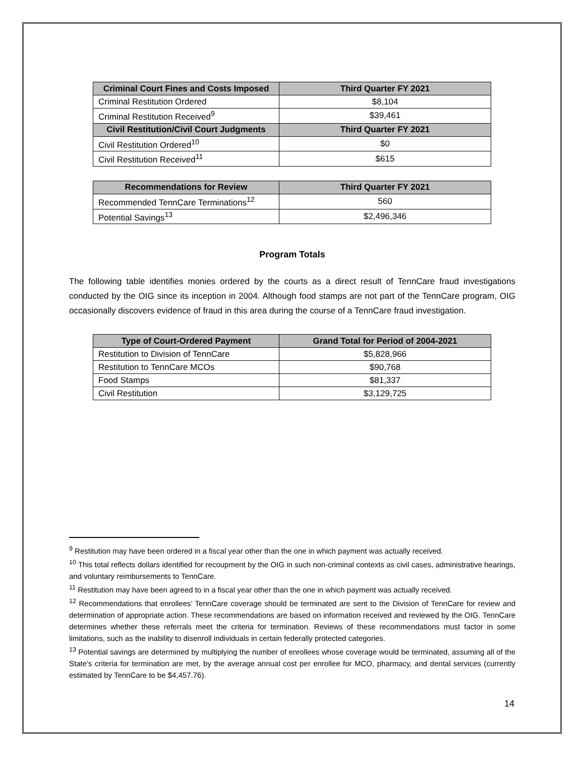| Criminal Court Fines and Costs Imposed | Third Quarter FY 2021 |
| --- | --- |
| Criminal Restitution Ordered | $8,104 |
| Criminal Restitution Received<sup>9</sup> | $39,461 |
| Civil Restitution/Civil Court Judgments | Third Quarter FY 2021 |
| Civil Restitution Ordered<sup>10</sup> | $0 |
| Civil Restitution Received<sup>11</sup> | $615 |
| Recommendations for Review | Third Quarter FY 2021 |
| --- | --- |
| Recommended TennCare Terminations<sup>12</sup> | 560 |
| Potential Savings<sup>13</sup> | $2,496,346 |
Program Totals
The following table identifies monies ordered by the courts as a direct result of TennCare fraud investigations conducted by the OIG since its inception in 2004. Although food stamps are not part of the TennCare program, OIG occasionally discovers evidence of fraud in this area during the course of a TennCare fraud investigation.
| Type of Court-Ordered Payment | Grand Total for Period of 2004-2021 |
| --- | --- |
| Restitution to Division of TennCare | $5,828,966 |
| Restitution to TennCare MCOs | $90,768 |
| Food Stamps | $81,337 |
| Civil Restitution | $3,129,725 |
<sup>9</sup> Restitution may have been ordered in a fiscal year other than the one in which payment was actually received.
<sup>10</sup> This total reflects dollars identified for recoupment by the OIG in such non-criminal contexts as civil cases, administrative hearings, and voluntary reimbursements to TennCare.
<sup>11</sup> Restitution may have been agreed to in a fiscal year other than the one in which payment was actually received.
<sup>12</sup> Recommendations that enrollees’ TennCare coverage should be terminated are sent to the Division of TennCare for review and determination of appropriate action. These recommendations are based on information received and reviewed by the OIG. TennCare determines whether these referrals meet the criteria for termination. Reviews of these recommendations must factor in some limitations, such as the inability to disenroll individuals in certain federally protected categories.
<sup>13</sup> Potential savings are determined by multiplying the number of enrollees whose coverage would be terminated, assuming all of the State’s criteria for termination are met, by the average annual cost per enrollee for MCO, pharmacy, and dental services (currently estimated by TennCare to be $4,457.76).
14